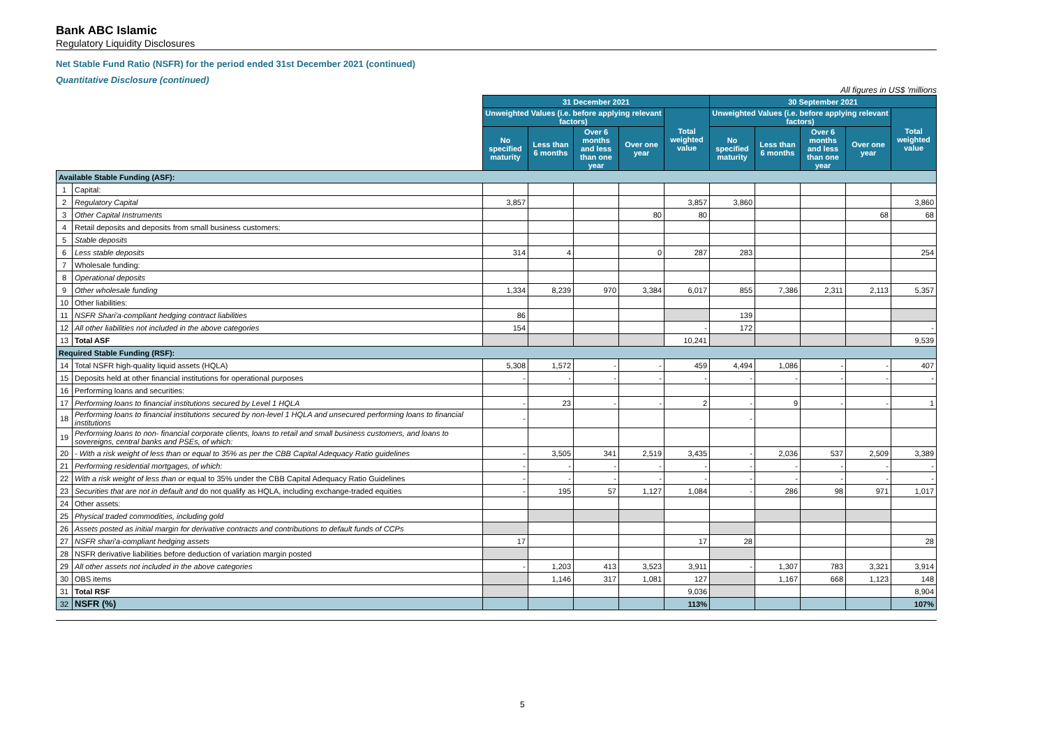Bank ABC Islamic
Regulatory Liquidity Disclosures
Net Stable Fund Ratio (NSFR) for the period ended 31st December 2021 (continued)
Quantitative Disclosure (continued)
All figures in US$ 'millions
| | | 31 December 2021 | | | | | 30 September 2021 | | | | |
| | | Unweighted Values (i.e. before applying relevant factors) | | | | Total weighted value | Unweighted Values (i.e. before applying relevant factors) | | | | Total weighted value |
| | | No specified maturity | Less than 6 months | Over 6 months and less than one year | Over one year | | No specified maturity | Less than 6 months | Over 6 months and less than one year | Over one year | |
| Available Stable Funding (ASF): | | | | | | | | | | | |
| 1 | Capital: | | | | | | | | | | |
| 2 | Regulatory Capital | 3,857 | | | | 3,857 | 3,860 | | | | 3,860 |
| 3 | Other Capital Instruments | | | | 80 | 80 | | | | 68 | 68 |
| 4 | Retail deposits and deposits from small business customers: | | | | | | | | | | |
| 5 | Stable deposits | | | | | | | | | | |
| 6 | Less stable deposits | 314 | 4 | | 0 | 287 | 283 | | | | 254 |
| 7 | Wholesale funding: | | | | | | | | | | |
| 8 | Operational deposits | | | | | | | | | | |
| 9 | Other wholesale funding | 1,334 | 8,239 | 970 | 3,384 | 6,017 | 855 | 7,386 | 2,311 | 2,113 | 5,357 |
| 10 | Other liabilities: | | | | | | | | | | |
| 11 | NSFR Shari'a-compliant hedging contract liabilities | 86 | | | | | 139 | | | | |
| 12 | All other liabilities not included in the above categories | 154 | | | | - | 172 | | | | - |
| 13 | Total ASF | | | | | 10,241 | | | | | 9,539 |
| Required Stable Funding (RSF): | | | | | | | | | | | |
| 14 | Total NSFR high-quality liquid assets (HQLA) | 5,308 | 1,572 | - | - | 459 | 4,494 | 1,086 | - | - | 407 |
| 15 | Deposits held at other financial institutions for operational purposes | - | - | - | - | - | - | - | - | - | - |
| 16 | Performing loans and securities: | | | | | | | | | | |
| 17 | Performing loans to financial institutions secured by Level 1 HQLA | - | 23 | - | - | 2 | - | 9 | - | - | 1 |
| 18 | Performing loans to financial institutions secured by non-level 1 HQLA and unsecured performing loans to financial institutions | - | | | | | - | | | | |
| 19 | Performing loans to non- financial corporate clients, loans to retail and small business customers, and loans to sovereigns, central banks and PSEs, of which: | | | | | | | | | | |
| 20 | - With a risk weight of less than or equal to 35% as per the CBB Capital Adequacy Ratio guidelines | - | 3,505 | 341 | 2,519 | 3,435 | - | 2,036 | 537 | 2,509 | 3,389 |
| 21 | Performing residential mortgages, of which: | - | - | - | - | - | - | - | - | - | - |
| 22 | With a risk weight of less than or equal to 35% under the CBB Capital Adequacy Ratio Guidelines | - | - | - | - | - | - | - | - | - | - |
| 23 | Securities that are not in default and do not qualify as HQLA, including exchange-traded equities | - | 195 | 57 | 1,127 | 1,084 | - | 286 | 98 | 971 | 1,017 |
| 24 | Other assets: | | | | | | | | | | |
| 25 | Physical traded commodities, including gold | | | | | | | | | | |
| 26 | Assets posted as initial margin for derivative contracts and contributions to default funds of CCPs | | | | | | | | | | |
| 27 | NSFR shari'a-compliant hedging assets | 17 | | | | 17 | 28 | | | | 28 |
| 28 | NSFR derivative liabilities before deduction of variation margin posted | | | | | | | | | | |
| 29 | All other assets not included in the above categories | - | 1,203 | 413 | 3,523 | 3,911 | - | 1,307 | 783 | 3,321 | 3,914 |
| 30 | OBS items | | 1,146 | 317 | 1,081 | 127 | | 1,167 | 668 | 1,123 | 148 |
| 31 | Total RSF | | | | | 9,036 | | | | | 8,904 |
| 32 | NSFR (%) | | | | | 113% | | | | | 107% |
5